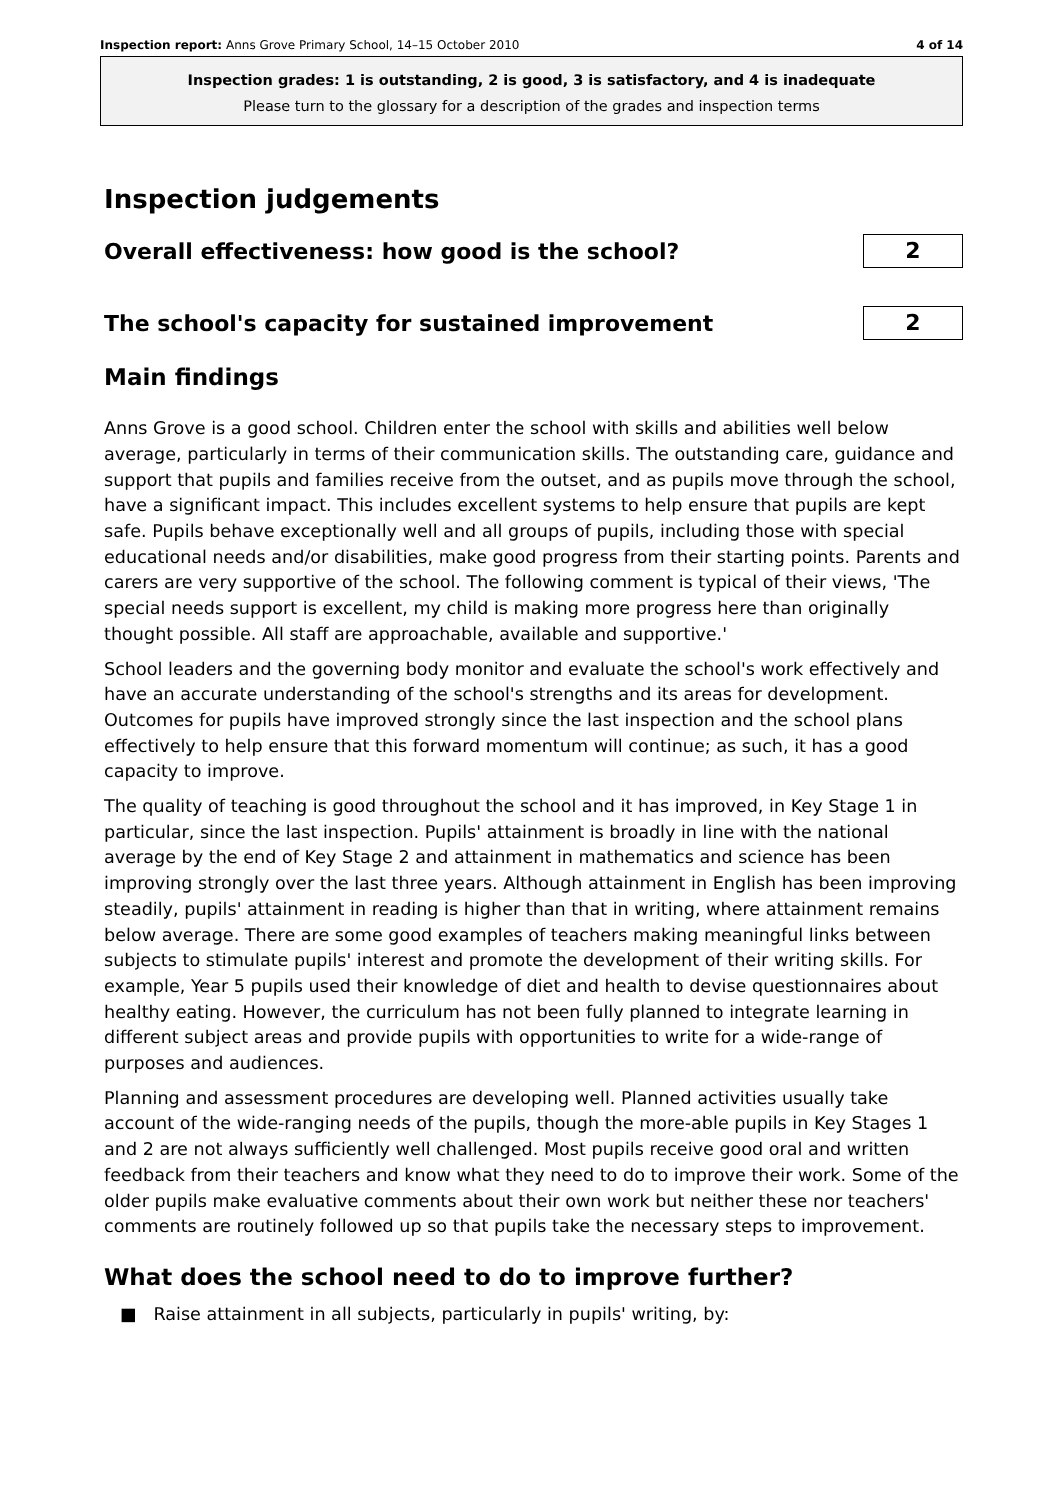Inspection report: Anns Grove Primary School, 14–15 October 2010 4 of 14
Inspection grades: 1 is outstanding, 2 is good, 3 is satisfactory, and 4 is inadequate
Please turn to the glossary for a description of the grades and inspection terms
Inspection judgements
Overall effectiveness: how good is the school?
2
The school's capacity for sustained improvement
2
Main findings
Anns Grove is a good school. Children enter the school with skills and abilities well below average, particularly in terms of their communication skills. The outstanding care, guidance and support that pupils and families receive from the outset, and as pupils move through the school, have a significant impact. This includes excellent systems to help ensure that pupils are kept safe. Pupils behave exceptionally well and all groups of pupils, including those with special educational needs and/or disabilities, make good progress from their starting points. Parents and carers are very supportive of the school. The following comment is typical of their views, 'The special needs support is excellent, my child is making more progress here than originally thought possible. All staff are approachable, available and supportive.'
School leaders and the governing body monitor and evaluate the school's work effectively and have an accurate understanding of the school's strengths and its areas for development. Outcomes for pupils have improved strongly since the last inspection and the school plans effectively to help ensure that this forward momentum will continue; as such, it has a good capacity to improve.
The quality of teaching is good throughout the school and it has improved, in Key Stage 1 in particular, since the last inspection. Pupils' attainment is broadly in line with the national average by the end of Key Stage 2 and attainment in mathematics and science has been improving strongly over the last three years. Although attainment in English has been improving steadily, pupils' attainment in reading is higher than that in writing, where attainment remains below average. There are some good examples of teachers making meaningful links between subjects to stimulate pupils' interest and promote the development of their writing skills. For example, Year 5 pupils used their knowledge of diet and health to devise questionnaires about healthy eating. However, the curriculum has not been fully planned to integrate learning in different subject areas and provide pupils with opportunities to write for a wide-range of purposes and audiences.
Planning and assessment procedures are developing well. Planned activities usually take account of the wide-ranging needs of the pupils, though the more-able pupils in Key Stages 1 and 2 are not always sufficiently well challenged. Most pupils receive good oral and written feedback from their teachers and know what they need to do to improve their work. Some of the older pupils make evaluative comments about their own work but neither these nor teachers' comments are routinely followed up so that pupils take the necessary steps to improvement.
What does the school need to do to improve further?
■ Raise attainment in all subjects, particularly in pupils' writing, by: